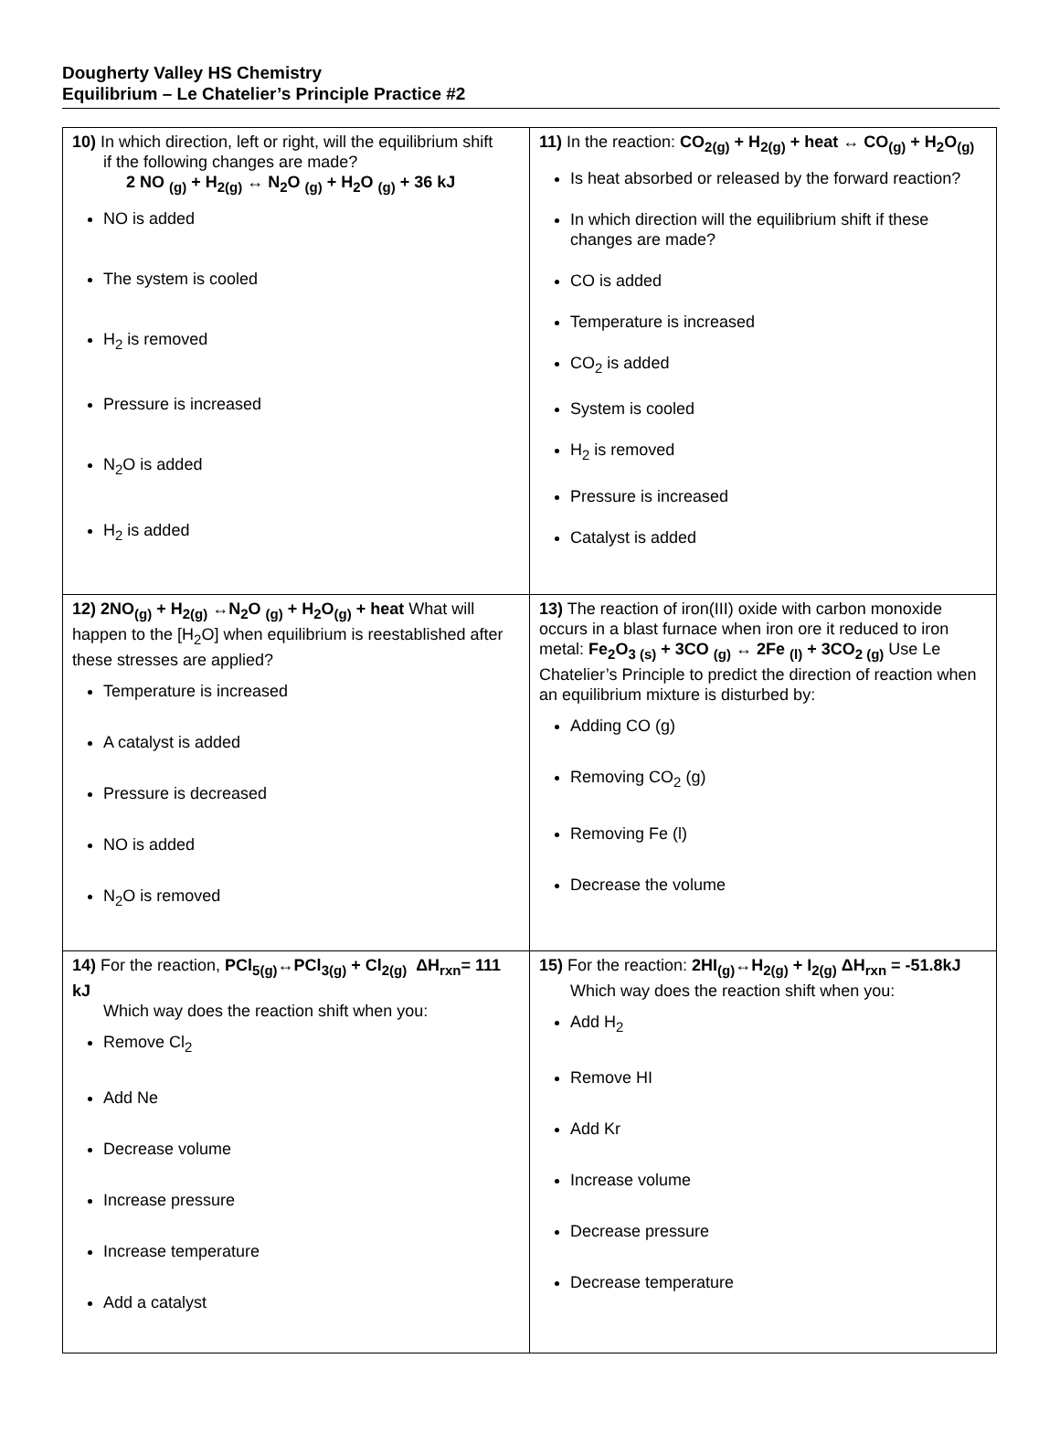Dougherty Valley HS Chemistry
Equilibrium – Le Chatelier’s Principle Practice #2
| 10) In which direction, left or right, will the equilibrium shift if the following changes are made? 2 NO <sub>(g)</sub> + H<sub>2(g)</sub> ↔ N<sub>2</sub>O <sub>(g)</sub> + H<sub>2</sub>O <sub>(g)</sub> + 36 kJ NO is added The system is cooled H<sub>2</sub> is removed Pressure is increased N<sub>2</sub>O is added H<sub>2</sub> is added | 11) In the reaction: CO<sub>2(g)</sub> + H<sub>2(g)</sub> + heat ↔ CO<sub>(g)</sub> + H<sub>2</sub>O<sub>(g)</sub> Is heat absorbed or released by the forward reaction? In which direction will the equilibrium shift if these changes are made? CO is added Temperature is increased CO<sub>2</sub> is added System is cooled H<sub>2</sub> is removed Pressure is increased Catalyst is added |
| 12) 2NO<sub>(g)</sub> + H<sub>2(g)</sub> ↔N<sub>2</sub>O <sub>(g)</sub> + H<sub>2</sub>O<sub>(g)</sub> + heat What will happen to the [H<sub>2</sub>O] when equilibrium is reestablished after these stresses are applied? Temperature is increased A catalyst is added Pressure is decreased NO is added N<sub>2</sub>O is removed | 13) The reaction of iron(III) oxide with carbon monoxide occurs in a blast furnace when iron ore it reduced to iron metal: Fe<sub>2</sub>O<sub>3 (s)</sub> + 3CO <sub>(g)</sub> ↔ 2Fe <sub>(l)</sub> + 3CO<sub>2 (g)</sub> Use Le Chatelier’s Principle to predict the direction of reaction when an equilibrium mixture is disturbed by: Adding CO (g) Removing CO<sub>2</sub> (g) Removing Fe (l) Decrease the volume |
| 14) For the reaction, PCl<sub>5(g)</sub>↔PCl<sub>3(g)</sub> + Cl<sub>2(g)</sub> ΔH<sub>rxn</sub>= 111 kJ Which way does the reaction shift when you: Remove Cl<sub>2</sub> Add Ne Decrease volume Increase pressure Increase temperature Add a catalyst | 15) For the reaction: 2HI<sub>(g)</sub>↔H<sub>2(g)</sub> + I<sub>2(g)</sub> ΔH<sub>rxn</sub> = -51.8kJ Which way does the reaction shift when you: Add H<sub>2</sub> Remove HI Add Kr Increase volume Decrease pressure Decrease temperature |